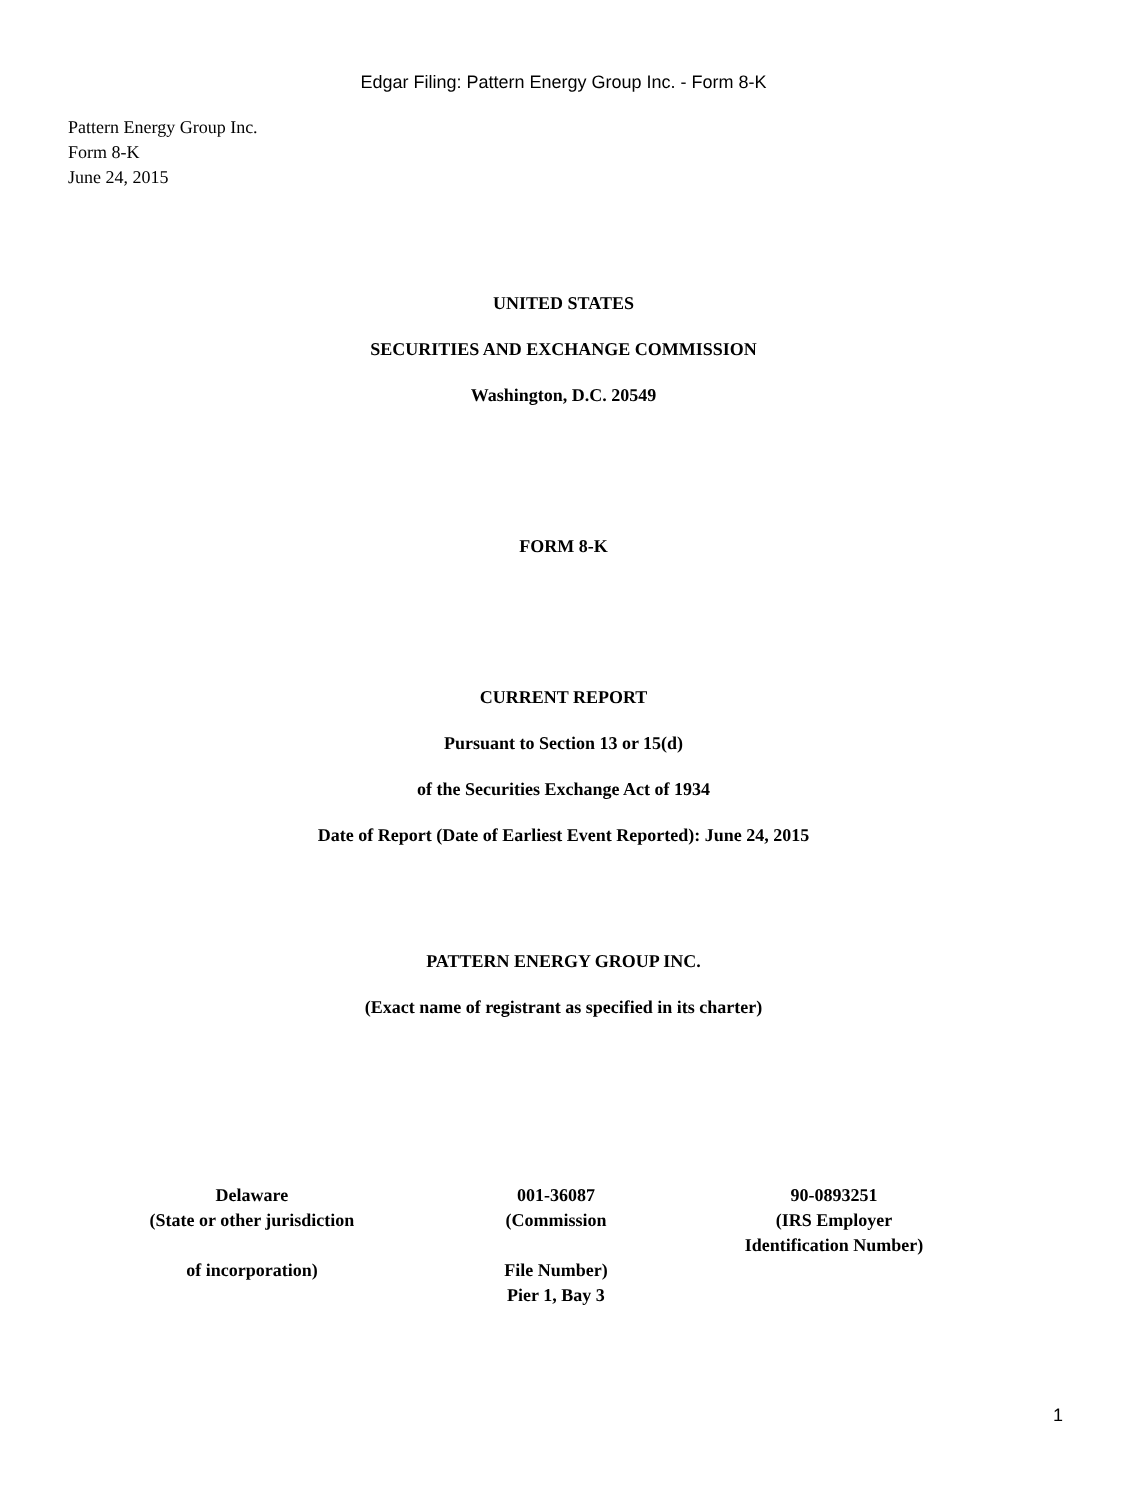Edgar Filing: Pattern Energy Group Inc. - Form 8-K
Pattern Energy Group Inc.
Form 8-K
June 24, 2015
UNITED STATES
SECURITIES AND EXCHANGE COMMISSION
Washington, D.C. 20549
FORM 8-K
CURRENT REPORT
Pursuant to Section 13 or 15(d)
of the Securities Exchange Act of 1934
Date of Report (Date of Earliest Event Reported): June 24, 2015
PATTERN ENERGY GROUP INC.
(Exact name of registrant as specified in its charter)
| Delaware (State or other jurisdiction of incorporation) | 001-36087 (Commission File Number) Pier 1, Bay 3 | 90-0893251 (IRS Employer Identification Number) |
1